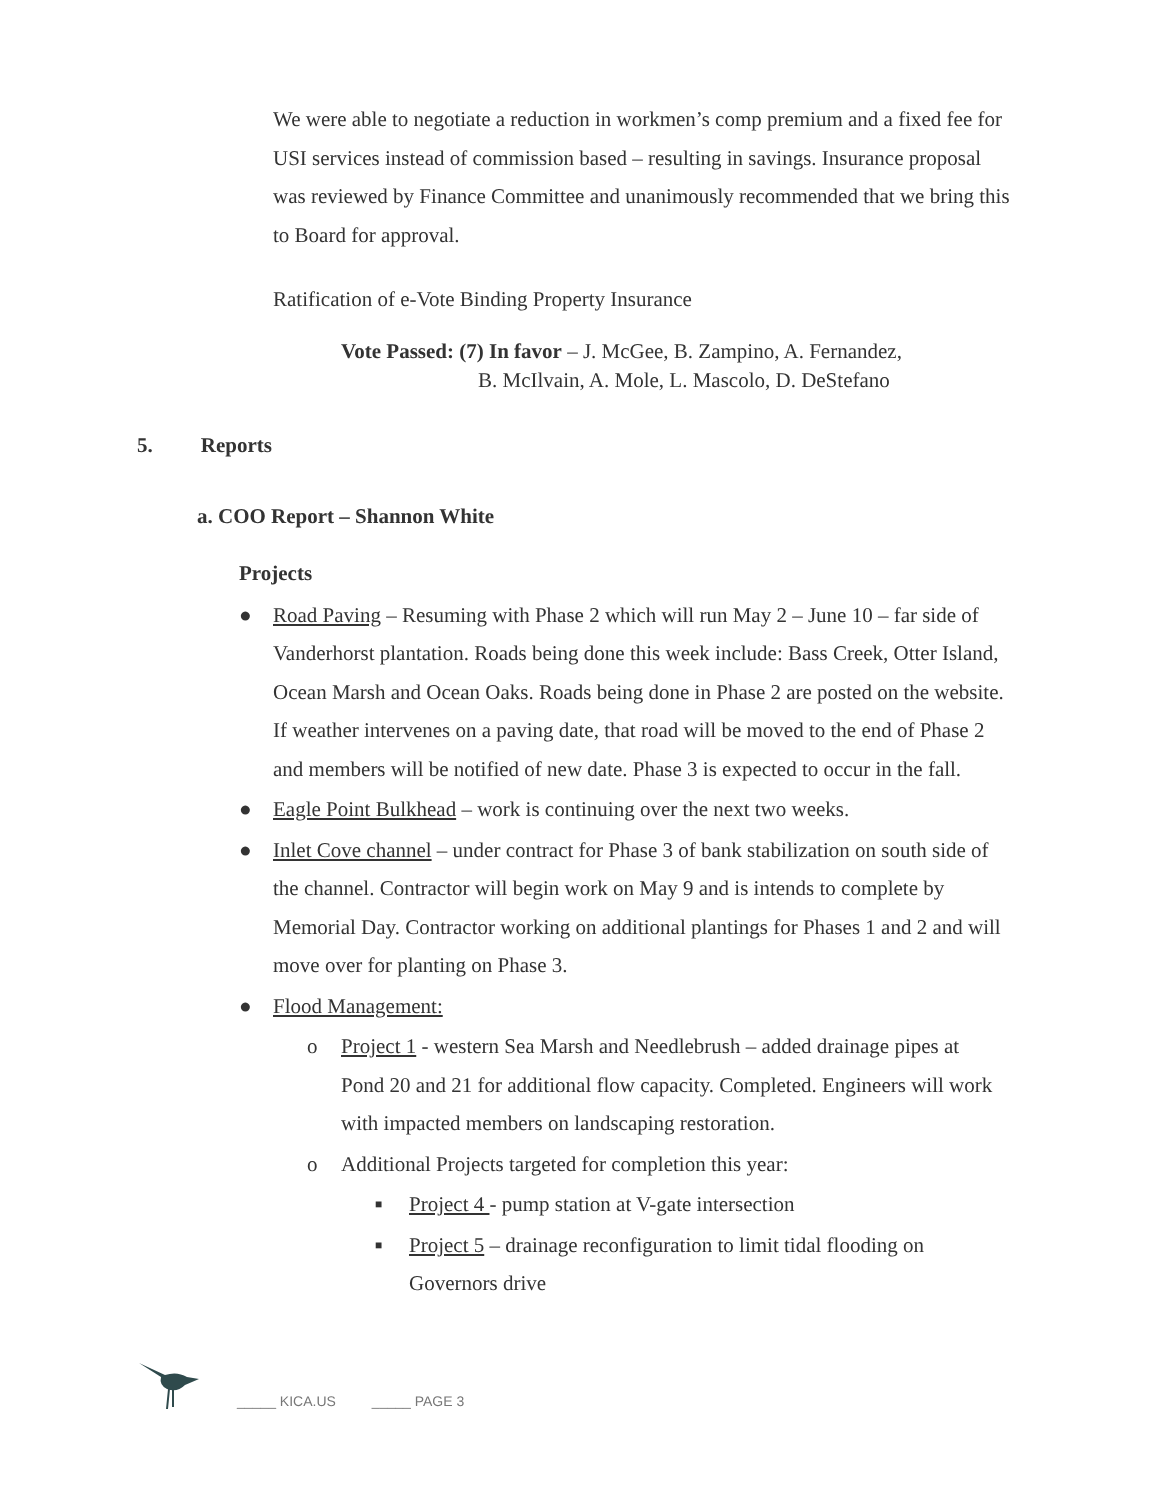We were able to negotiate a reduction in workmen’s comp premium and a fixed fee for USI services instead of commission based – resulting in savings. Insurance proposal was reviewed by Finance Committee and unanimously recommended that we bring this to Board for approval.
Ratification of e-Vote Binding Property Insurance
Vote Passed: (7) In favor – J. McGee, B. Zampino, A. Fernandez,
B. McIlvain, A. Mole, L. Mascolo, D. DeStefano
5. Reports
a. COO Report – Shannon White
Projects
● Road Paving – Resuming with Phase 2 which will run May 2 – June 10 – far side of Vanderhorst plantation. Roads being done this week include: Bass Creek, Otter Island, Ocean Marsh and Ocean Oaks. Roads being done in Phase 2 are posted on the website. If weather intervenes on a paving date, that road will be moved to the end of Phase 2 and members will be notified of new date. Phase 3 is expected to occur in the fall.
● Eagle Point Bulkhead – work is continuing over the next two weeks.
● Inlet Cove channel – under contract for Phase 3 of bank stabilization on south side of the channel. Contractor will begin work on May 9 and is intends to complete by Memorial Day. Contractor working on additional plantings for Phases 1 and 2 and will move over for planting on Phase 3.
● Flood Management:
o Project 1 - western Sea Marsh and Needlebrush – added drainage pipes at Pond 20 and 21 for additional flow capacity. Completed. Engineers will work with impacted members on landscaping restoration.
o Additional Projects targeted for completion this year:
■ Project 4 - pump station at V-gate intersection
■ Project 5 – drainage reconfiguration to limit tidal flooding on Governors drive
_____ KICA.US _____ PAGE 3